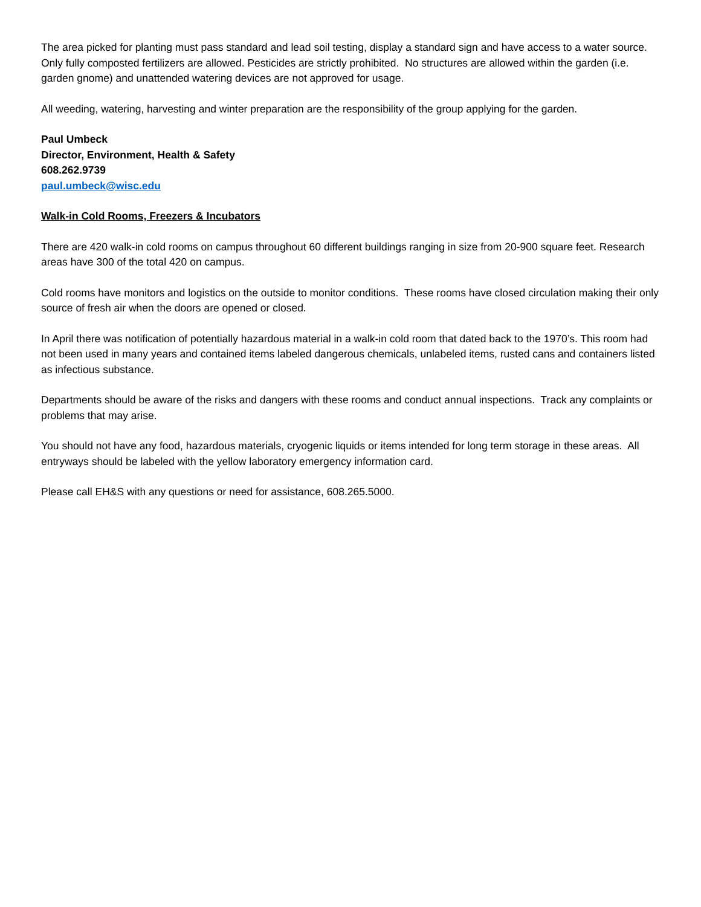The area picked for planting must pass standard and lead soil testing, display a standard sign and have access to a water source. Only fully composted fertilizers are allowed. Pesticides are strictly prohibited. No structures are allowed within the garden (i.e. garden gnome) and unattended watering devices are not approved for usage.
All weeding, watering, harvesting and winter preparation are the responsibility of the group applying for the garden.
Paul Umbeck
Director, Environment, Health & Safety
608.262.9739
paul.umbeck@wisc.edu
Walk-in Cold Rooms, Freezers & Incubators
There are 420 walk-in cold rooms on campus throughout 60 different buildings ranging in size from 20-900 square feet. Research areas have 300 of the total 420 on campus.
Cold rooms have monitors and logistics on the outside to monitor conditions. These rooms have closed circulation making their only source of fresh air when the doors are opened or closed.
In April there was notification of potentially hazardous material in a walk-in cold room that dated back to the 1970’s. This room had not been used in many years and contained items labeled dangerous chemicals, unlabeled items, rusted cans and containers listed as infectious substance.
Departments should be aware of the risks and dangers with these rooms and conduct annual inspections. Track any complaints or problems that may arise.
You should not have any food, hazardous materials, cryogenic liquids or items intended for long term storage in these areas. All entryways should be labeled with the yellow laboratory emergency information card.
Please call EH&S with any questions or need for assistance, 608.265.5000.